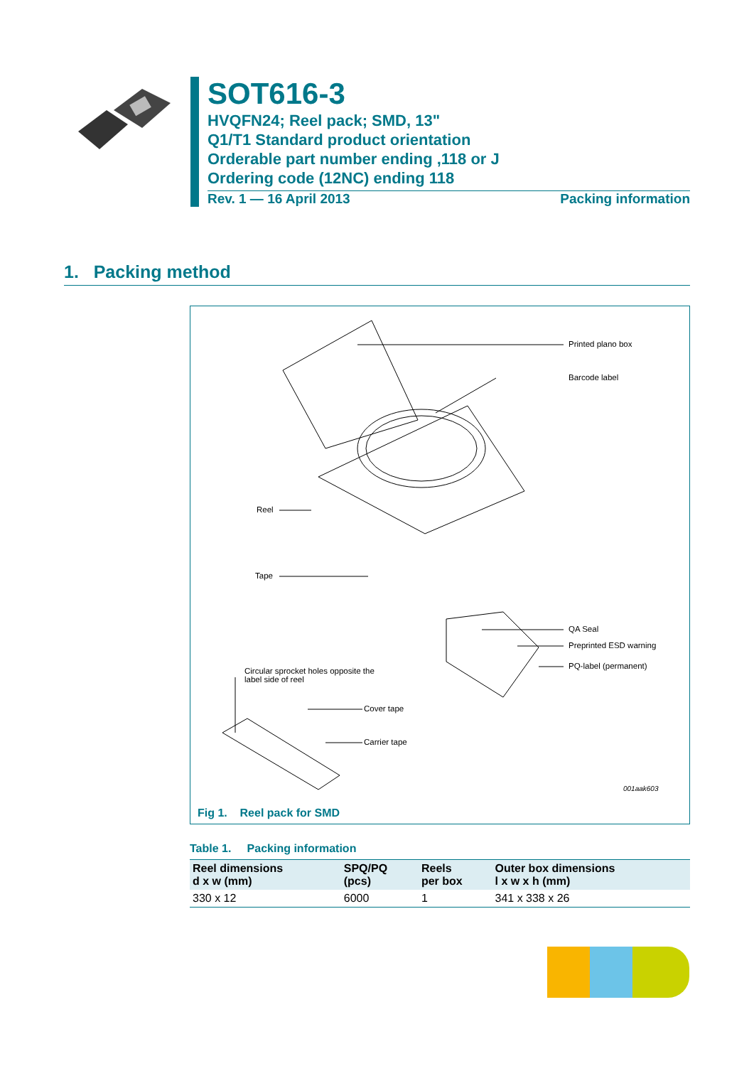SOT616-3
HVQFN24; Reel pack; SMD, 13"
Q1/T1 Standard product orientation
Orderable part number ending ,118 or J
Ordering code (12NC) ending 118
Rev. 1 — 16 April 2013 Packing information
1. Packing method
Printed plano box
Barcode label
Reel
Tape
QA Seal
Preprinted ESD warning
PQ-label (permanent)
Circular sprocket holes opposite the
label side of reel
Cover tape
Carrier tape
001aak603
Fig 1. Reel pack for SMD
Table 1. Packing information
| Reel dimensions d x w (mm) | SPQ/PQ (pcs) | Reels per box | Outer box dimensions l x w x h (mm) |
| --- | --- | --- | --- |
| 330 x 12 | 6000 | 1 | 341 x 338 x 26 |